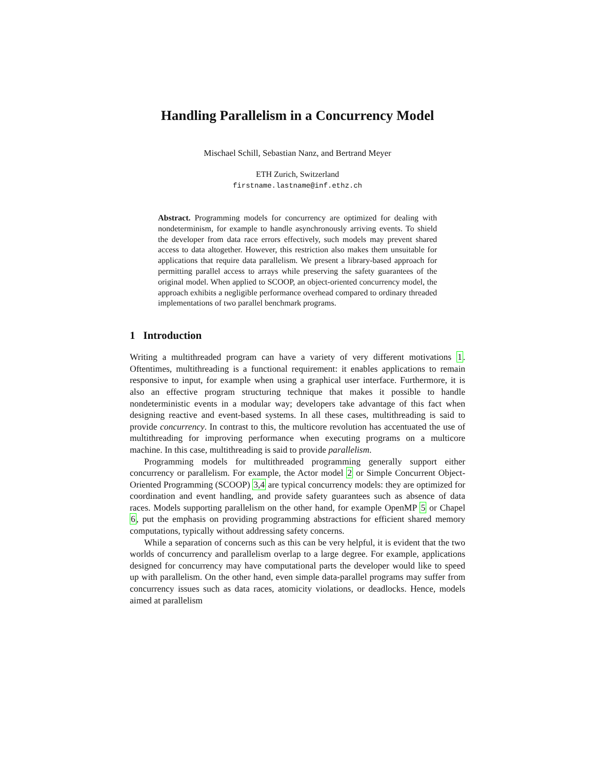Handling Parallelism in a Concurrency Model
Mischael Schill, Sebastian Nanz, and Bertrand Meyer
ETH Zurich, Switzerland
firstname.lastname@inf.ethz.ch
Abstract. Programming models for concurrency are optimized for dealing with nondeterminism, for example to handle asynchronously arriving events. To shield the developer from data race errors effectively, such models may prevent shared access to data altogether. However, this restriction also makes them unsuitable for applications that require data parallelism. We present a library-based approach for permitting parallel access to arrays while preserving the safety guarantees of the original model. When applied to SCOOP, an object-oriented concurrency model, the approach exhibits a negligible performance overhead compared to ordinary threaded implementations of two parallel benchmark programs.
1 Introduction
Writing a multithreaded program can have a variety of very different motivations 1. Oftentimes, multithreading is a functional requirement: it enables applications to remain responsive to input, for example when using a graphical user interface. Furthermore, it is also an effective program structuring technique that makes it possible to handle nondeterministic events in a modular way; developers take advantage of this fact when designing reactive and event-based systems. In all these cases, multithreading is said to provide concurrency. In contrast to this, the multicore revolution has accentuated the use of multithreading for improving performance when executing programs on a multicore machine. In this case, multithreading is said to provide parallelism.
Programming models for multithreaded programming generally support either concurrency or parallelism. For example, the Actor model 2 or Simple Concurrent Object-Oriented Programming (SCOOP) 3,4 are typical concurrency models: they are optimized for coordination and event handling, and provide safety guarantees such as absence of data races. Models supporting parallelism on the other hand, for example OpenMP 5 or Chapel 6, put the emphasis on providing programming abstractions for efficient shared memory computations, typically without addressing safety concerns.
While a separation of concerns such as this can be very helpful, it is evident that the two worlds of concurrency and parallelism overlap to a large degree. For example, applications designed for concurrency may have computational parts the developer would like to speed up with parallelism. On the other hand, even simple data-parallel programs may suffer from concurrency issues such as data races, atomicity violations, or deadlocks. Hence, models aimed at parallelism